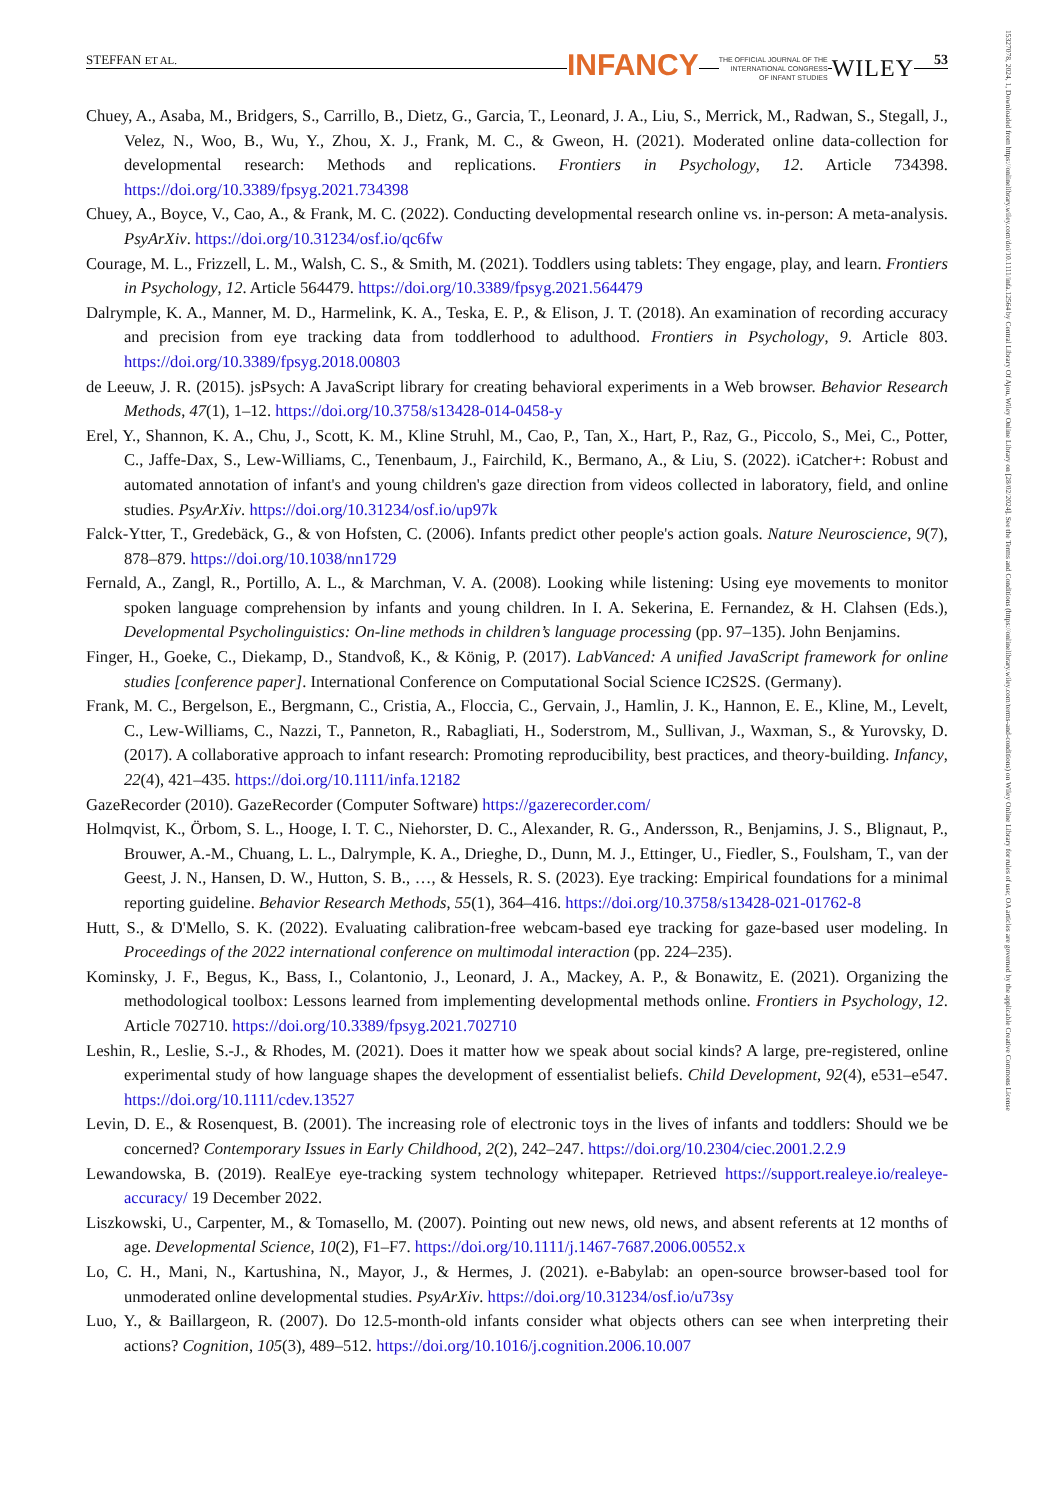STEFFAN ET AL. INFANCY THE OFFICIAL JOURNAL OF THE
INTERNATIONAL CONGRESS
OF INFANT STUDIES WILEY 53
Chuey, A., Asaba, M., Bridgers, S., Carrillo, B., Dietz, G., Garcia, T., Leonard, J. A., Liu, S., Merrick, M., Radwan, S., Stegall, J., Velez, N., Woo, B., Wu, Y., Zhou, X. J., Frank, M. C., & Gweon, H. (2021). Moderated online data-collection for developmental research: Methods and replications. Frontiers in Psychology, 12. Article 734398. https://doi.org/10.3389/fpsyg.2021.734398
Chuey, A., Boyce, V., Cao, A., & Frank, M. C. (2022). Conducting developmental research online vs. in-person: A meta-analysis. PsyArXiv. https://doi.org/10.31234/osf.io/qc6fw
Courage, M. L., Frizzell, L. M., Walsh, C. S., & Smith, M. (2021). Toddlers using tablets: They engage, play, and learn. Frontiers in Psychology, 12. Article 564479. https://doi.org/10.3389/fpsyg.2021.564479
Dalrymple, K. A., Manner, M. D., Harmelink, K. A., Teska, E. P., & Elison, J. T. (2018). An examination of recording accuracy and precision from eye tracking data from toddlerhood to adulthood. Frontiers in Psychology, 9. Article 803. https://doi.org/10.3389/fpsyg.2018.00803
de Leeuw, J. R. (2015). jsPsych: A JavaScript library for creating behavioral experiments in a Web browser. Behavior Research Methods, 47(1), 1–12. https://doi.org/10.3758/s13428-014-0458-y
Erel, Y., Shannon, K. A., Chu, J., Scott, K. M., Kline Struhl, M., Cao, P., Tan, X., Hart, P., Raz, G., Piccolo, S., Mei, C., Potter, C., Jaffe-Dax, S., Lew-Williams, C., Tenenbaum, J., Fairchild, K., Bermano, A., & Liu, S. (2022). iCatcher+: Robust and automated annotation of infant's and young children's gaze direction from videos collected in laboratory, field, and online studies. PsyArXiv. https://doi.org/10.31234/osf.io/up97k
Falck-Ytter, T., Gredebäck, G., & von Hofsten, C. (2006). Infants predict other people's action goals. Nature Neuroscience, 9(7), 878–879. https://doi.org/10.1038/nn1729
Fernald, A., Zangl, R., Portillo, A. L., & Marchman, V. A. (2008). Looking while listening: Using eye movements to monitor spoken language comprehension by infants and young children. In I. A. Sekerina, E. Fernandez, & H. Clahsen (Eds.), Developmental Psycholinguistics: On-line methods in children’s language processing (pp. 97–135). John Benjamins.
Finger, H., Goeke, C., Diekamp, D., Standvoß, K., & König, P. (2017). LabVanced: A unified JavaScript framework for online studies [conference paper]. International Conference on Computational Social Science IC2S2S. (Germany).
Frank, M. C., Bergelson, E., Bergmann, C., Cristia, A., Floccia, C., Gervain, J., Hamlin, J. K., Hannon, E. E., Kline, M., Levelt, C., Lew-Williams, C., Nazzi, T., Panneton, R., Rabagliati, H., Soderstrom, M., Sullivan, J., Waxman, S., & Yurovsky, D. (2017). A collaborative approach to infant research: Promoting reproducibility, best practices, and theory-building. Infancy, 22(4), 421–435. https://doi.org/10.1111/infa.12182
GazeRecorder (2010). GazeRecorder (Computer Software) https://gazerecorder.com/
Holmqvist, K., Örbom, S. L., Hooge, I. T. C., Niehorster, D. C., Alexander, R. G., Andersson, R., Benjamins, J. S., Blignaut, P., Brouwer, A.-M., Chuang, L. L., Dalrymple, K. A., Drieghe, D., Dunn, M. J., Ettinger, U., Fiedler, S., Foulsham, T., van der Geest, J. N., Hansen, D. W., Hutton, S. B., …, & Hessels, R. S. (2023). Eye tracking: Empirical foundations for a minimal reporting guideline. Behavior Research Methods, 55(1), 364–416. https://doi.org/10.3758/s13428-021-01762-8
Hutt, S., & D'Mello, S. K. (2022). Evaluating calibration-free webcam-based eye tracking for gaze-based user modeling. In Proceedings of the 2022 international conference on multimodal interaction (pp. 224–235).
Kominsky, J. F., Begus, K., Bass, I., Colantonio, J., Leonard, J. A., Mackey, A. P., & Bonawitz, E. (2021). Organizing the methodological toolbox: Lessons learned from implementing developmental methods online. Frontiers in Psychology, 12. Article 702710. https://doi.org/10.3389/fpsyg.2021.702710
Leshin, R., Leslie, S.-J., & Rhodes, M. (2021). Does it matter how we speak about social kinds? A large, pre-registered, online experimental study of how language shapes the development of essentialist beliefs. Child Development, 92(4), e531–e547. https://doi.org/10.1111/cdev.13527
Levin, D. E., & Rosenquest, B. (2001). The increasing role of electronic toys in the lives of infants and toddlers: Should we be concerned? Contemporary Issues in Early Childhood, 2(2), 242–247. https://doi.org/10.2304/ciec.2001.2.2.9
Lewandowska, B. (2019). RealEye eye-tracking system technology whitepaper. Retrieved https://support.realeye.io/realeye-accuracy/ 19 December 2022.
Liszkowski, U., Carpenter, M., & Tomasello, M. (2007). Pointing out new news, old news, and absent referents at 12 months of age. Developmental Science, 10(2), F1–F7. https://doi.org/10.1111/j.1467-7687.2006.00552.x
Lo, C. H., Mani, N., Kartushina, N., Mayor, J., & Hermes, J. (2021). e-Babylab: an open-source browser-based tool for unmoderated online developmental studies. PsyArXiv. https://doi.org/10.31234/osf.io/u73sy
Luo, Y., & Baillargeon, R. (2007). Do 12.5-month-old infants consider what objects others can see when interpreting their actions? Cognition, 105(3), 489–512. https://doi.org/10.1016/j.cognition.2006.10.007
15327078, 2024, 1, Downloaded from https://onlinelibrary.wiley.com/doi/10.1111/infa.12564 by Central Library Of Ajou, Wiley Online Library on [28/02/2024]. See the Terms and Conditions (https://onlinelibrary.wiley.com/terms-and-conditions) on Wiley Online Library for rules of use; OA articles are governed by the applicable Creative Commons License